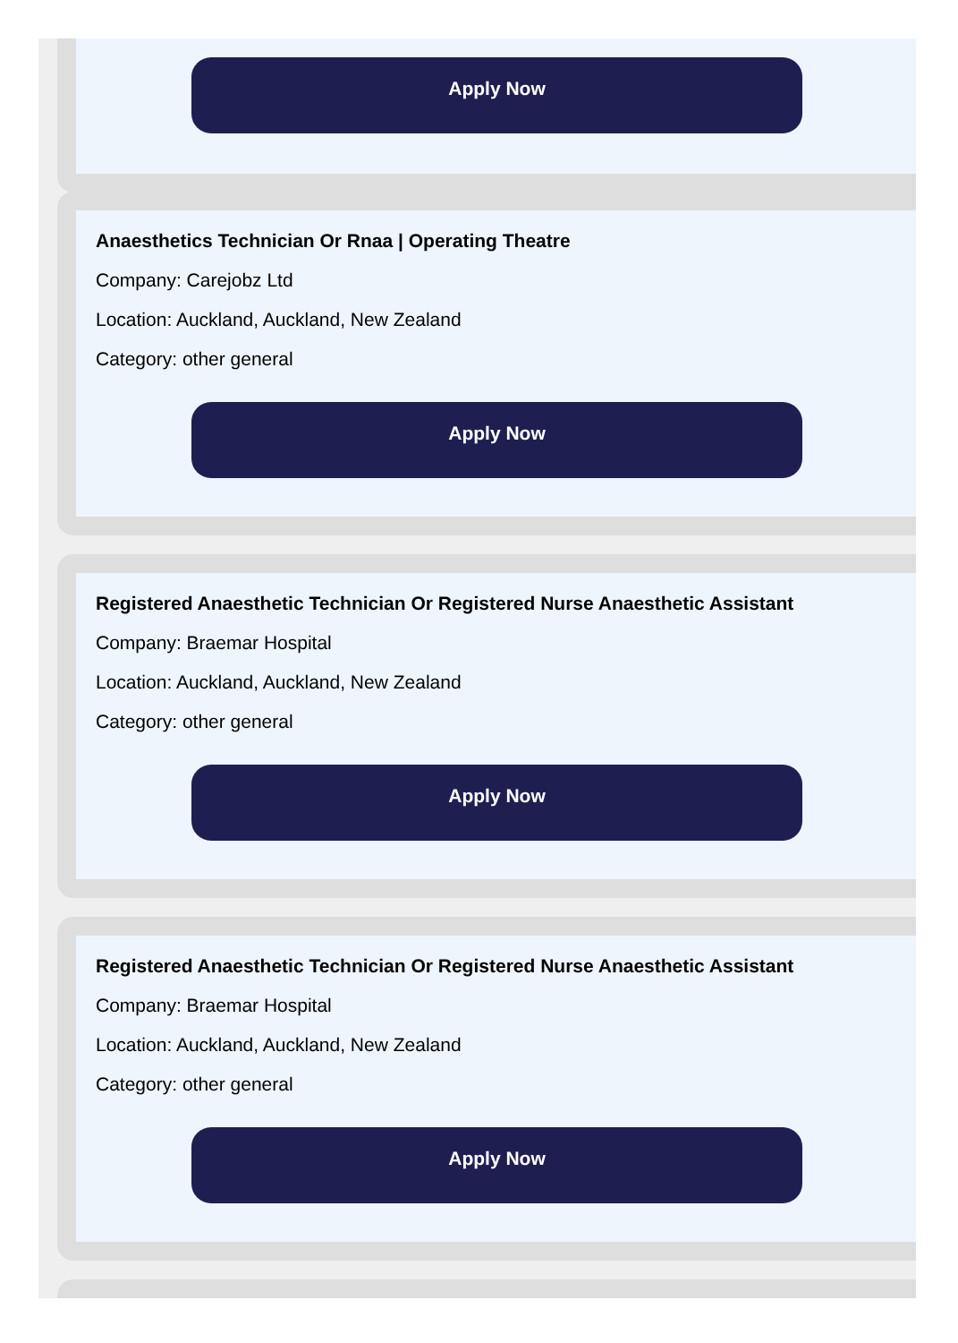Apply Now
Anaesthetics Technician Or Rnaa | Operating Theatre
Company: Carejobz Ltd
Location: Auckland, Auckland, New Zealand
Category: other general
Apply Now
Registered Anaesthetic Technician Or Registered Nurse Anaesthetic Assistant
Company: Braemar Hospital
Location: Auckland, Auckland, New Zealand
Category: other general
Apply Now
Registered Anaesthetic Technician Or Registered Nurse Anaesthetic Assistant
Company: Braemar Hospital
Location: Auckland, Auckland, New Zealand
Category: other general
Apply Now